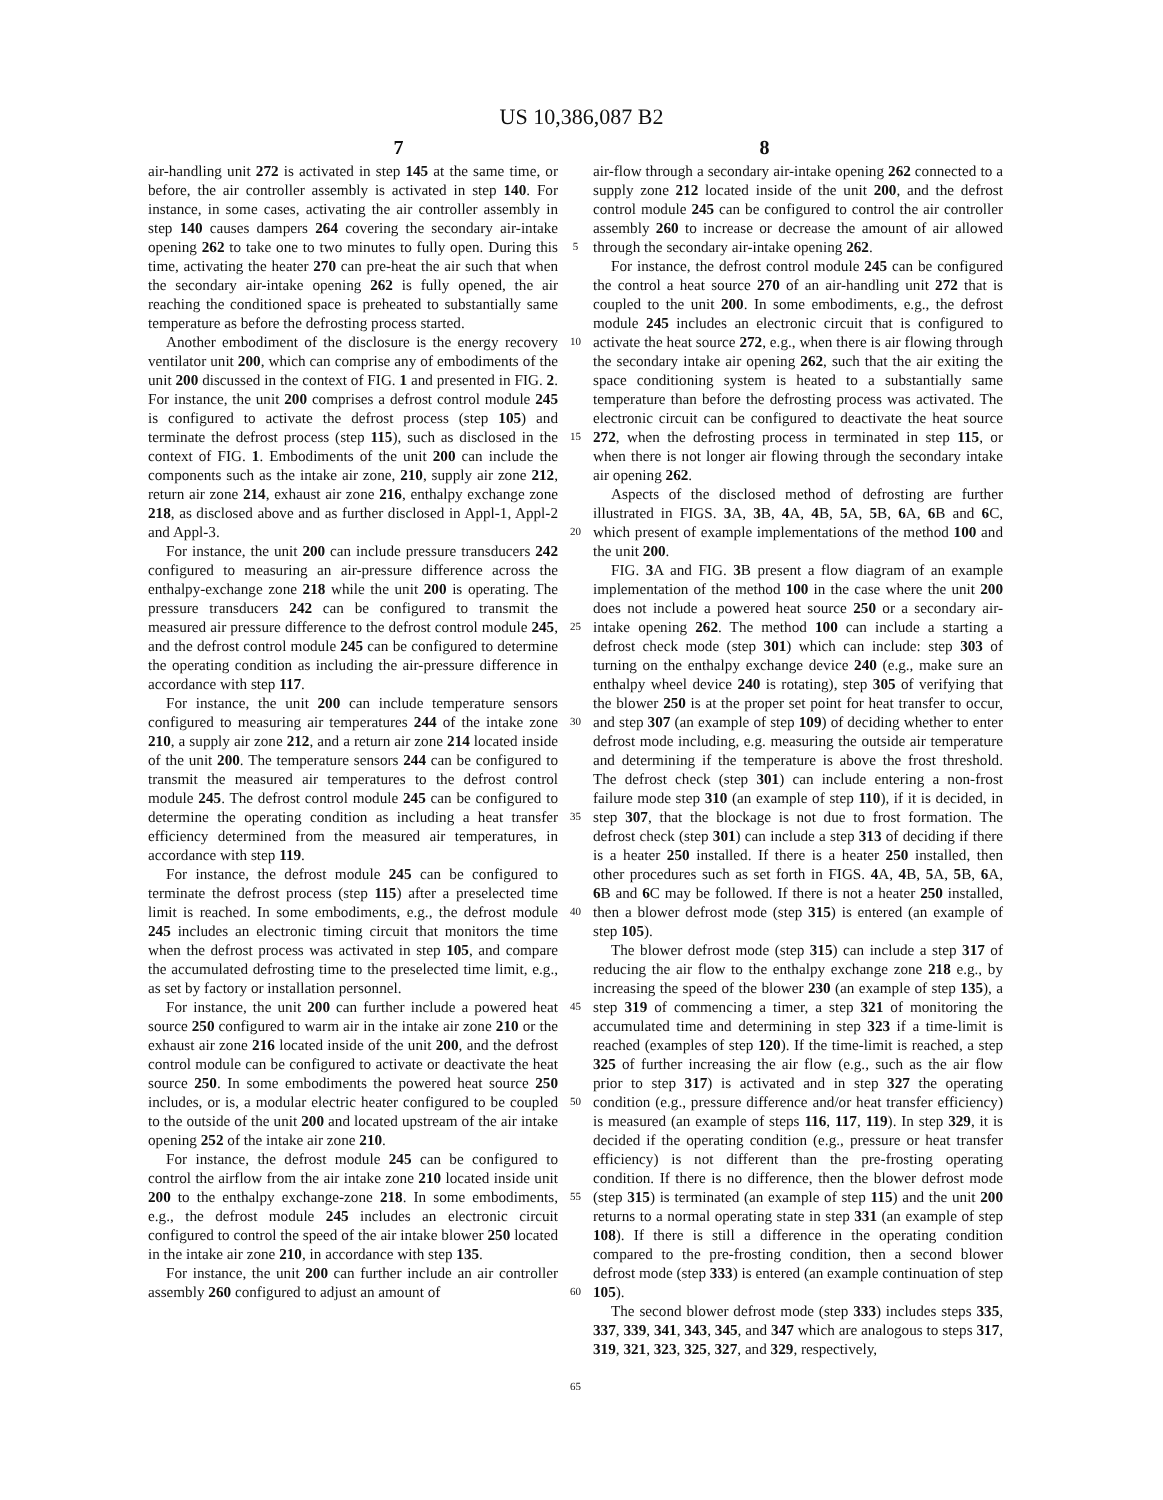US 10,386,087 B2
7 8
air-handling unit 272 is activated in step 145 at the same time, or before, the air controller assembly is activated in step 140. For instance, in some cases, activating the air controller assembly in step 140 causes dampers 264 covering the secondary air-intake opening 262 to take one to two minutes to fully open. During this time, activating the heater 270 can pre-heat the air such that when the secondary air-intake opening 262 is fully opened, the air reaching the conditioned space is preheated to substantially same temperature as before the defrosting process started.
Another embodiment of the disclosure is the energy recovery ventilator unit 200, which can comprise any of embodiments of the unit 200 discussed in the context of FIG. 1 and presented in FIG. 2. For instance, the unit 200 comprises a defrost control module 245 is configured to activate the defrost process (step 105) and terminate the defrost process (step 115), such as disclosed in the context of FIG. 1. Embodiments of the unit 200 can include the components such as the intake air zone, 210, supply air zone 212, return air zone 214, exhaust air zone 216, enthalpy exchange zone 218, as disclosed above and as further disclosed in Appl-1, Appl-2 and Appl-3.
For instance, the unit 200 can include pressure transducers 242 configured to measuring an air-pressure difference across the enthalpy-exchange zone 218 while the unit 200 is operating. The pressure transducers 242 can be configured to transmit the measured air pressure difference to the defrost control module 245, and the defrost control module 245 can be configured to determine the operating condition as including the air-pressure difference in accordance with step 117.
For instance, the unit 200 can include temperature sensors configured to measuring air temperatures 244 of the intake zone 210, a supply air zone 212, and a return air zone 214 located inside of the unit 200. The temperature sensors 244 can be configured to transmit the measured air temperatures to the defrost control module 245. The defrost control module 245 can be configured to determine the operating condition as including a heat transfer efficiency determined from the measured air temperatures, in accordance with step 119.
For instance, the defrost module 245 can be configured to terminate the defrost process (step 115) after a preselected time limit is reached. In some embodiments, e.g., the defrost module 245 includes an electronic timing circuit that monitors the time when the defrost process was activated in step 105, and compare the accumulated defrosting time to the preselected time limit, e.g., as set by factory or installation personnel.
For instance, the unit 200 can further include a powered heat source 250 configured to warm air in the intake air zone 210 or the exhaust air zone 216 located inside of the unit 200, and the defrost control module can be configured to activate or deactivate the heat source 250. In some embodiments the powered heat source 250 includes, or is, a modular electric heater configured to be coupled to the outside of the unit 200 and located upstream of the air intake opening 252 of the intake air zone 210.
For instance, the defrost module 245 can be configured to control the airflow from the air intake zone 210 located inside unit 200 to the enthalpy exchange-zone 218. In some embodiments, e.g., the defrost module 245 includes an electronic circuit configured to control the speed of the air intake blower 250 located in the intake air zone 210, in accordance with step 135.
For instance, the unit 200 can further include an air controller assembly 260 configured to adjust an amount of
5
10
15
20
25
30
35
40
45
50
55
60
65
air-flow through a secondary air-intake opening 262 connected to a supply zone 212 located inside of the unit 200, and the defrost control module 245 can be configured to control the air controller assembly 260 to increase or decrease the amount of air allowed through the secondary air-intake opening 262.
For instance, the defrost control module 245 can be configured the control a heat source 270 of an air-handling unit 272 that is coupled to the unit 200. In some embodiments, e.g., the defrost module 245 includes an electronic circuit that is configured to activate the heat source 272, e.g., when there is air flowing through the secondary intake air opening 262, such that the air exiting the space conditioning system is heated to a substantially same temperature than before the defrosting process was activated. The electronic circuit can be configured to deactivate the heat source 272, when the defrosting process in terminated in step 115, or when there is not longer air flowing through the secondary intake air opening 262.
Aspects of the disclosed method of defrosting are further illustrated in FIGS. 3 A, 3 B, 4 A, 4 B, 5 A, 5 B, 6 A, 6 B and 6 C, which present of example implementations of the method 100 and the unit 200.
FIG. 3 A and FIG. 3 B present a flow diagram of an example implementation of the method 100 in the case where the unit 200 does not include a powered heat source 250 or a secondary air-intake opening 262. The method 100 can include a starting a defrost check mode (step 301) which can include: step 303 of turning on the enthalpy exchange device 240 (e.g., make sure an enthalpy wheel device 240 is rotating), step 305 of verifying that the blower 250 is at the proper set point for heat transfer to occur, and step 307 (an example of step 109) of deciding whether to enter defrost mode including, e.g. measuring the outside air temperature and determining if the temperature is above the frost threshold. The defrost check (step 301) can include entering a non-frost failure mode step 310 (an example of step 110), if it is decided, in step 307, that the blockage is not due to frost formation. The defrost check (step 301) can include a step 313 of deciding if there is a heater 250 installed. If there is a heater 250 installed, then other procedures such as set forth in FIGS. 4 A, 4 B, 5 A, 5 B, 6 A, 6 B and 6 C may be followed. If there is not a heater 250 installed, then a blower defrost mode (step 315) is entered (an example of step 105).
The blower defrost mode (step 315) can include a step 317 of reducing the air flow to the enthalpy exchange zone 218 e.g., by increasing the speed of the blower 230 (an example of step 135), a step 319 of commencing a timer, a step 321 of monitoring the accumulated time and determining in step 323 if a time-limit is reached (examples of step 120). If the time-limit is reached, a step 325 of further increasing the air flow (e.g., such as the air flow prior to step 317) is activated and in step 327 the operating condition (e.g., pressure difference and/or heat transfer efficiency) is measured (an example of steps 116, 117, 119). In step 329, it is decided if the operating condition (e.g., pressure or heat transfer efficiency) is not different than the pre-frosting operating condition. If there is no difference, then the blower defrost mode (step 315) is terminated (an example of step 115) and the unit 200 returns to a normal operating state in step 331 (an example of step 108). If there is still a difference in the operating condition compared to the pre-frosting condition, then a second blower defrost mode (step 333) is entered (an example continuation of step 105).
The second blower defrost mode (step 333) includes steps 335, 337, 339, 341, 343, 345, and 347 which are analogous to steps 317, 319, 321, 323, 325, 327, and 329, respectively,